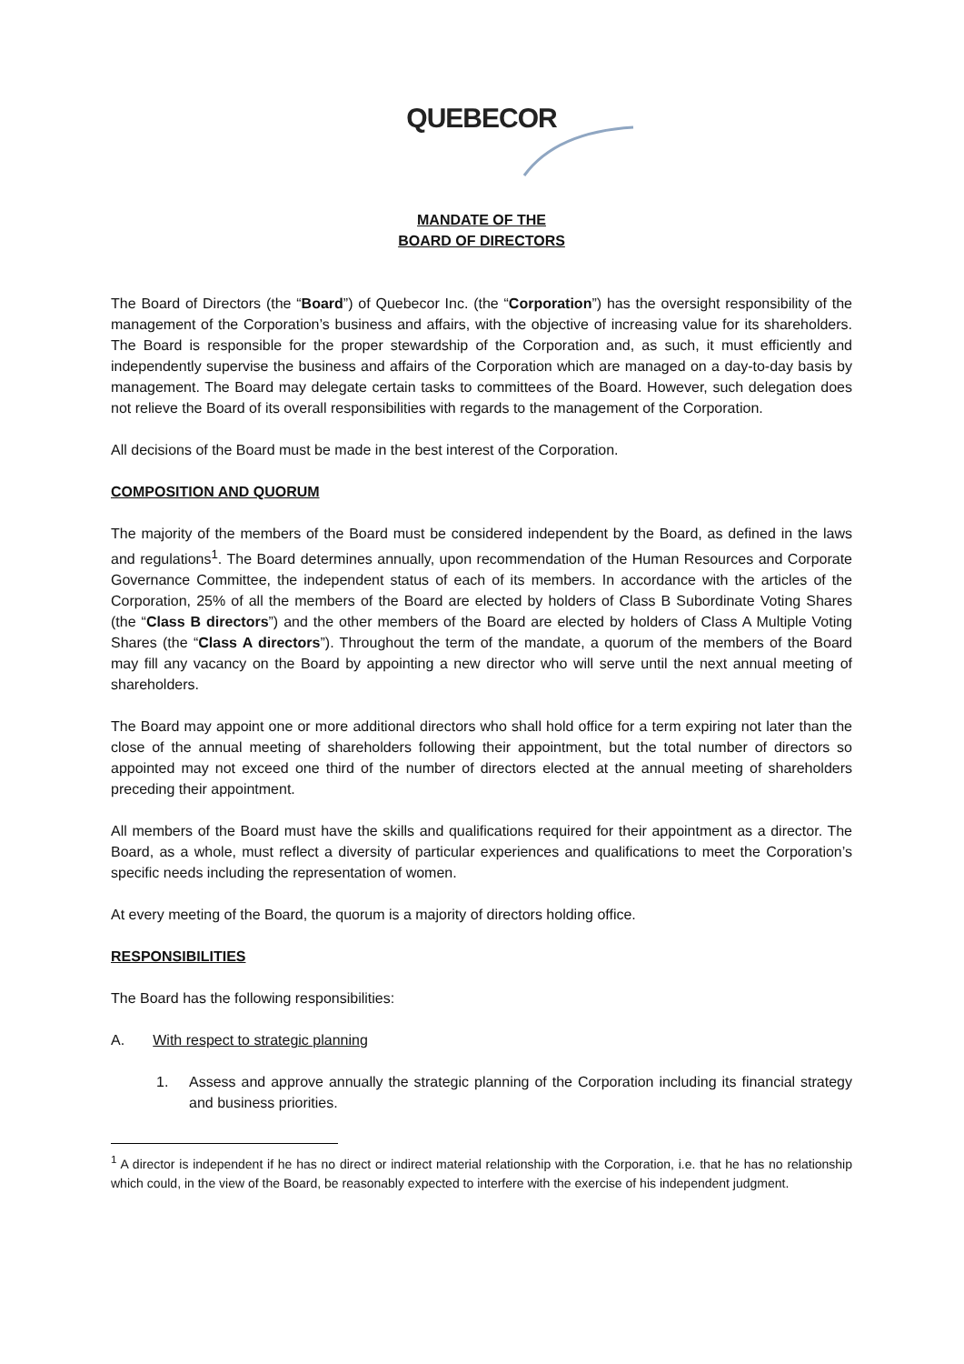QUEBECOR
MANDATE OF THE
BOARD OF DIRECTORS
The Board of Directors (the “Board”) of Quebecor Inc. (the “Corporation”) has the oversight responsibility of the management of the Corporation’s business and affairs, with the objective of increasing value for its shareholders. The Board is responsible for the proper stewardship of the Corporation and, as such, it must efficiently and independently supervise the business and affairs of the Corporation which are managed on a day-to-day basis by management. The Board may delegate certain tasks to committees of the Board. However, such delegation does not relieve the Board of its overall responsibilities with regards to the management of the Corporation.
All decisions of the Board must be made in the best interest of the Corporation.
COMPOSITION AND QUORUM
The majority of the members of the Board must be considered independent by the Board, as defined in the laws and regulations<sup>1</sup>. The Board determines annually, upon recommendation of the Human Resources and Corporate Governance Committee, the independent status of each of its members. In accordance with the articles of the Corporation, 25% of all the members of the Board are elected by holders of Class B Subordinate Voting Shares (the “Class B directors”) and the other members of the Board are elected by holders of Class A Multiple Voting Shares (the “Class A directors”). Throughout the term of the mandate, a quorum of the members of the Board may fill any vacancy on the Board by appointing a new director who will serve until the next annual meeting of shareholders.
The Board may appoint one or more additional directors who shall hold office for a term expiring not later than the close of the annual meeting of shareholders following their appointment, but the total number of directors so appointed may not exceed one third of the number of directors elected at the annual meeting of shareholders preceding their appointment.
All members of the Board must have the skills and qualifications required for their appointment as a director. The Board, as a whole, must reflect a diversity of particular experiences and qualifications to meet the Corporation’s specific needs including the representation of women.
At every meeting of the Board, the quorum is a majority of directors holding office.
RESPONSIBILITIES
The Board has the following responsibilities:
A. With respect to strategic planning
1. Assess and approve annually the strategic planning of the Corporation including its financial strategy and business priorities.
<sup>1</sup> A director is independent if he has no direct or indirect material relationship with the Corporation, i.e. that he has no relationship which could, in the view of the Board, be reasonably expected to interfere with the exercise of his independent judgment.